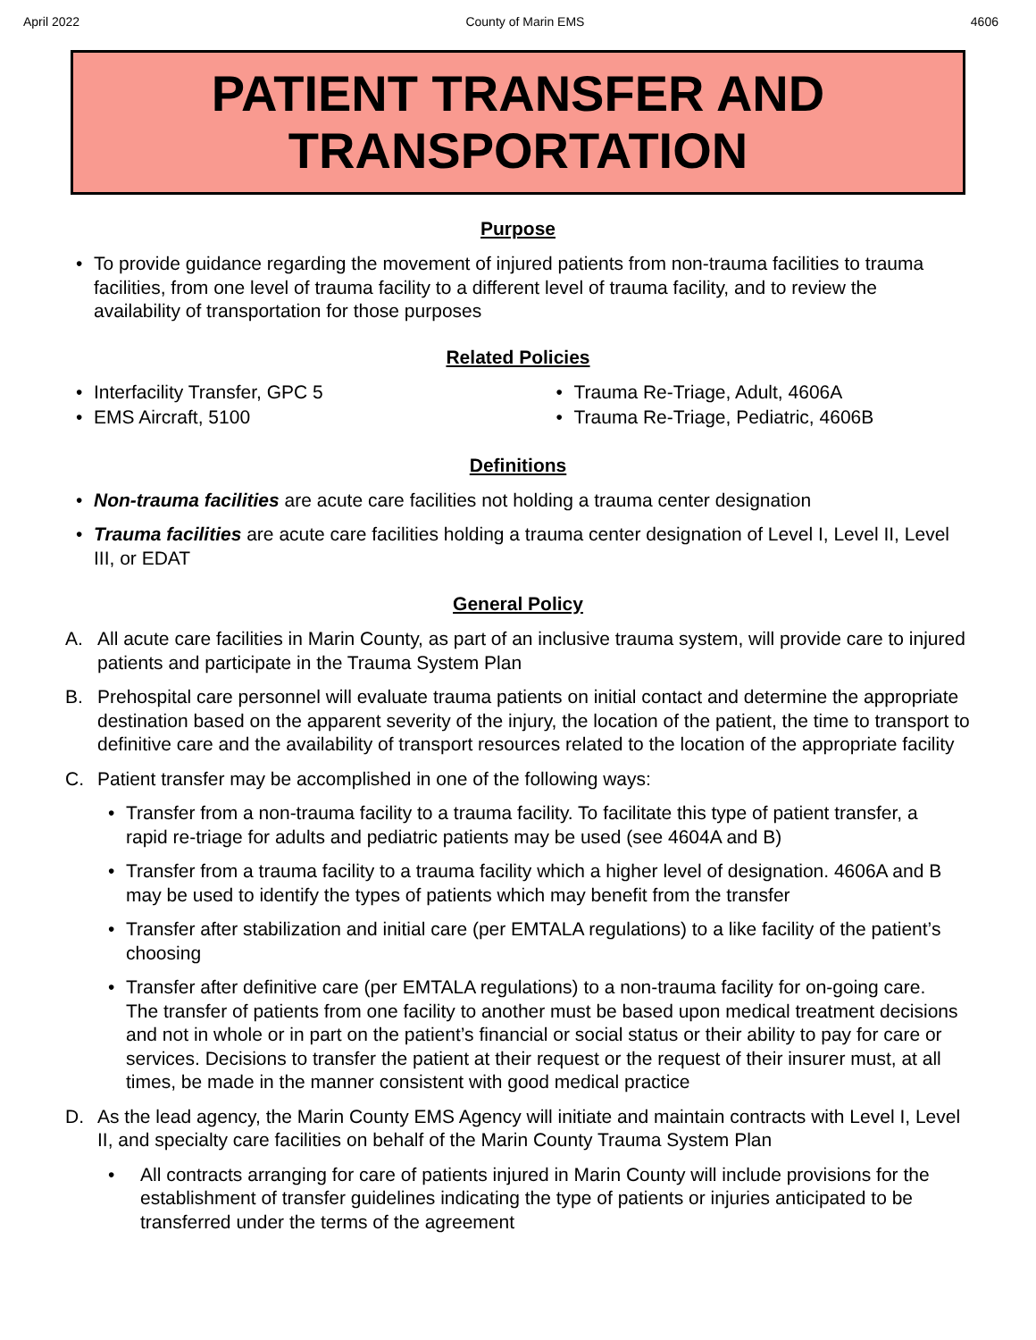April 2022 County of Marin EMS 4606
PATIENT TRANSFER AND
TRANSPORTATION
Purpose
• To provide guidance regarding the movement of injured patients from non-trauma facilities to trauma facilities, from one level of trauma facility to a different level of trauma facility, and to review the availability of transportation for those purposes
Related Policies
• Interfacility Transfer, GPC 5
• EMS Aircraft, 5100
• Trauma Re-Triage, Adult, 4606A
• Trauma Re-Triage, Pediatric, 4606B
Definitions
• Non-trauma facilities are acute care facilities not holding a trauma center designation
• Trauma facilities are acute care facilities holding a trauma center designation of Level I, Level II, Level III, or EDAT
General Policy
A. All acute care facilities in Marin County, as part of an inclusive trauma system, will provide care to injured patients and participate in the Trauma System Plan
B. Prehospital care personnel will evaluate trauma patients on initial contact and determine the appropriate destination based on the apparent severity of the injury, the location of the patient, the time to transport to definitive care and the availability of transport resources related to the location of the appropriate facility
C. Patient transfer may be accomplished in one of the following ways:
• Transfer from a non-trauma facility to a trauma facility. To facilitate this type of patient transfer, a rapid re-triage for adults and pediatric patients may be used (see 4604A and B)
• Transfer from a trauma facility to a trauma facility which a higher level of designation. 4606A and B may be used to identify the types of patients which may benefit from the transfer
• Transfer after stabilization and initial care (per EMTALA regulations) to a like facility of the patient’s choosing
• Transfer after definitive care (per EMTALA regulations) to a non-trauma facility for on-going care. The transfer of patients from one facility to another must be based upon medical treatment decisions and not in whole or in part on the patient’s financial or social status or their ability to pay for care or services. Decisions to transfer the patient at their request or the request of their insurer must, at all times, be made in the manner consistent with good medical practice
D. As the lead agency, the Marin County EMS Agency will initiate and maintain contracts with Level I, Level II, and specialty care facilities on behalf of the Marin County Trauma System Plan
• All contracts arranging for care of patients injured in Marin County will include provisions for the establishment of transfer guidelines indicating the type of patients or injuries anticipated to be transferred under the terms of the agreement